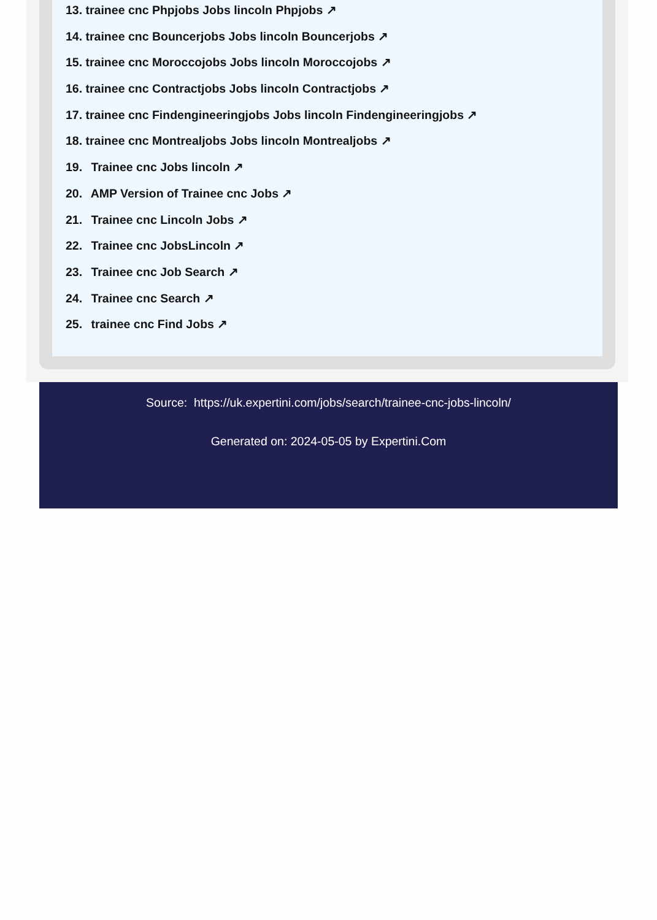13. trainee cnc Phpjobs Jobs lincoln Phpjobs ↗
14. trainee cnc Bouncerjobs Jobs lincoln Bouncerjobs ↗
15. trainee cnc Moroccojobs Jobs lincoln Moroccojobs ↗
16. trainee cnc Contractjobs Jobs lincoln Contractjobs ↗
17. trainee cnc Findengineeringjobs Jobs lincoln Findengineeringjobs ↗
18. trainee cnc Montrealjobs Jobs lincoln Montrealjobs ↗
19. Trainee cnc Jobs lincoln ↗
20. AMP Version of Trainee cnc Jobs ↗
21. Trainee cnc Lincoln Jobs ↗
22. Trainee cnc JobsLincoln ↗
23. Trainee cnc Job Search ↗
24. Trainee cnc Search ↗
25. trainee cnc Find Jobs ↗
Source: https://uk.expertini.com/jobs/search/trainee-cnc-jobs-lincoln/
Generated on: 2024-05-05 by Expertini.Com